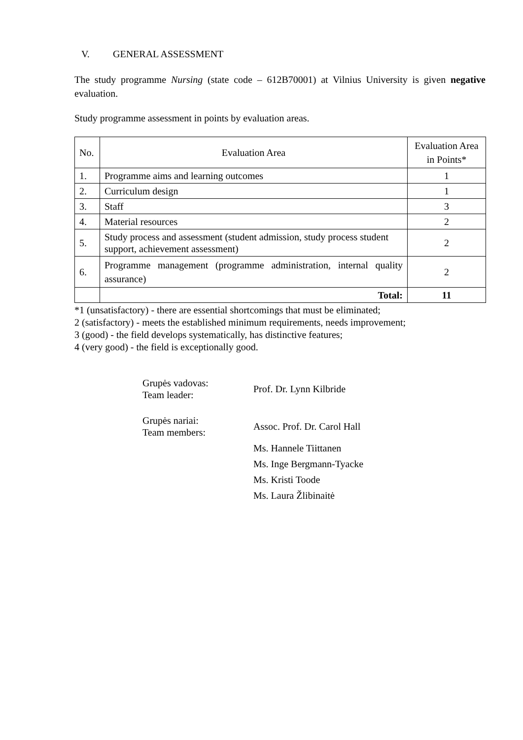V. GENERAL ASSESSMENT
The study programme Nursing (state code – 612B70001) at Vilnius University is given negative evaluation.
Study programme assessment in points by evaluation areas.
| No. | Evaluation Area | Evaluation Area in Points* |
| 1. | Programme aims and learning outcomes | 1 |
| 2. | Curriculum design | 1 |
| 3. | Staff | 3 |
| 4. | Material resources | 2 |
| 5. | Study process and assessment (student admission, study process student support, achievement assessment) | 2 |
| 6. | Programme management (programme administration, internal quality assurance) | 2 |
| | Total: | 11 |
*1 (unsatisfactory) - there are essential shortcomings that must be eliminated;
2 (satisfactory) - meets the established minimum requirements, needs improvement;
3 (good) - the field develops systematically, has distinctive features;
4 (very good) - the field is exceptionally good.
Grupės vadovas:
Team leader:
Prof. Dr. Lynn Kilbride
Grupės nariai:
Team members:
Assoc. Prof. Dr. Carol Hall
Ms. Hannele Tiittanen
Ms. Inge Bergmann-Tyacke
Ms. Kristi Toode
Ms. Laura Žlibinaitė